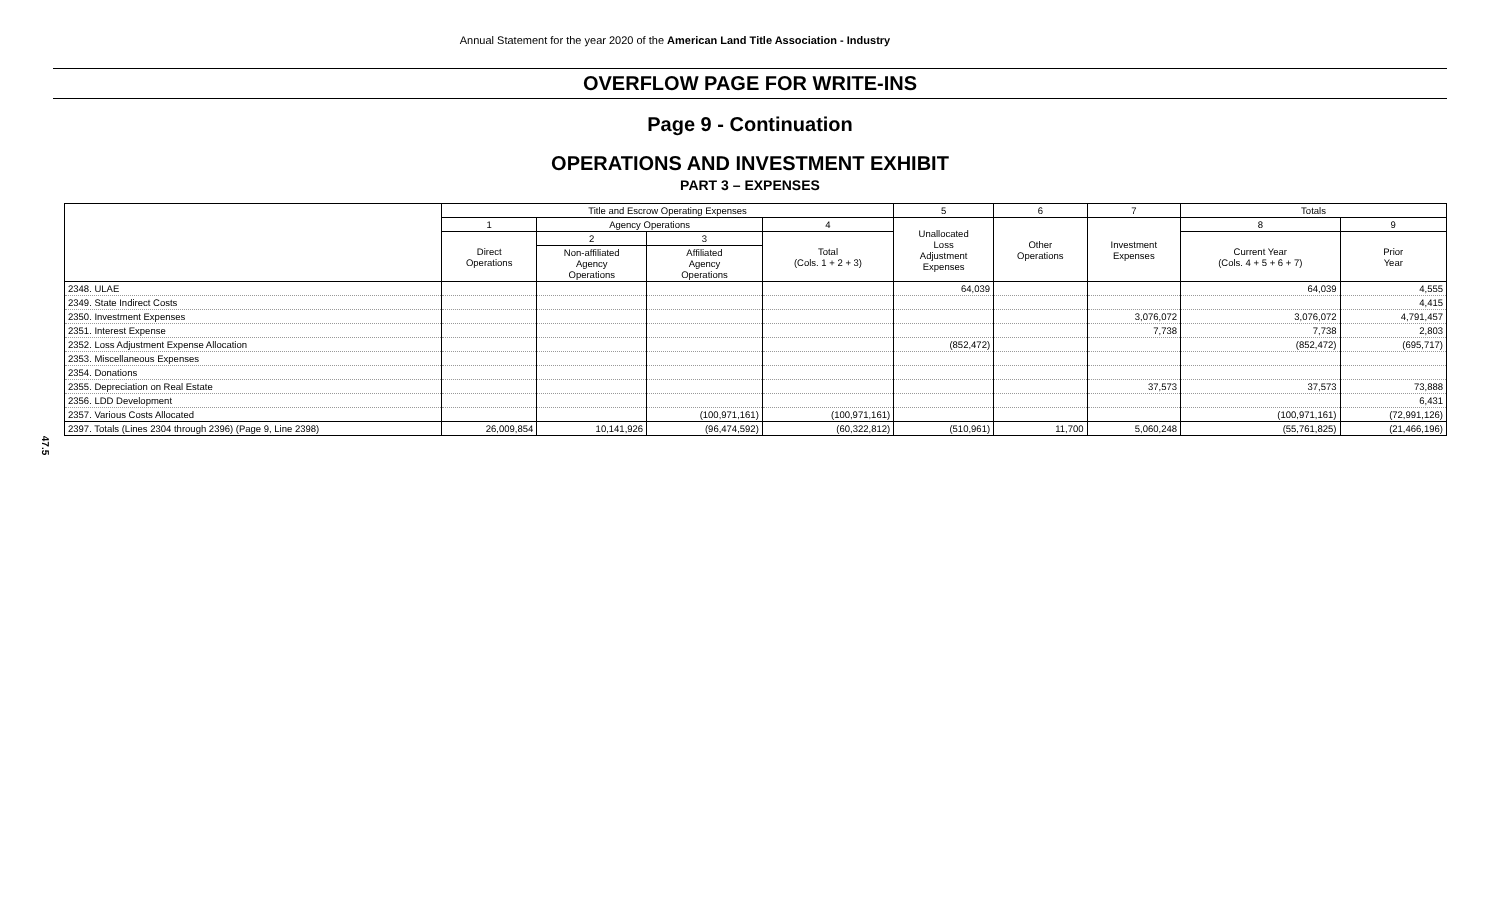Annual Statement for the year 2020 of the American Land Title Association - Industry
OVERFLOW PAGE FOR WRITE-INS
Page 9 - Continuation
OPERATIONS AND INVESTMENT EXHIBIT
PART 3 – EXPENSES
| | Title and Escrow Operating Expenses | | | | 5 | 6 | 7 | Totals | |
| --- | --- | --- | --- | --- | --- | --- | --- | --- | --- |
| | 1 | Agency Operations | | 4 | Unallocated Loss Adjustment Expenses | Other Operations | Investment Expenses | 8 | 9 |
| | Direct Operations | 2 | 3 | Total (Cols. 1 + 2 + 3) | | | | Current Year (Cols. 4 + 5 + 6 + 7) | Prior Year |
| | | Non-affiliated Agency Operations | Affiliated Agency Operations | | | | | | |
| 2348. ULAE | | | | | 64,039 | | | 64,039 | 4,555 |
| 2349. State Indirect Costs | | | | | | | | | 4,415 |
| 2350. Investment Expenses | | | | | | | 3,076,072 | 3,076,072 | 4,791,457 |
| 2351. Interest Expense | | | | | | | 7,738 | 7,738 | 2,803 |
| 2352. Loss Adjustment Expense Allocation | | | | | (852,472) | | | (852,472) | (695,717) |
| 2353. Miscellaneous Expenses | | | | | | | | | |
| 2354. Donations | | | | | | | | | |
| 2355. Depreciation on Real Estate | | | | | | | 37,573 | 37,573 | 73,888 |
| 2356. LDD Development | | | | | | | | | 6,431 |
| 2357. Various Costs Allocated | | | (100,971,161) | (100,971,161) | | | | (100,971,161) | (72,991,126) |
| 2397. Totals (Lines 2304 through 2396) (Page 9, Line 2398) | 26,009,854 | 10,141,926 | (96,474,592) | (60,322,812) | (510,961) | 11,700 | 5,060,248 | (55,761,825) | (21,466,196) |
47.5